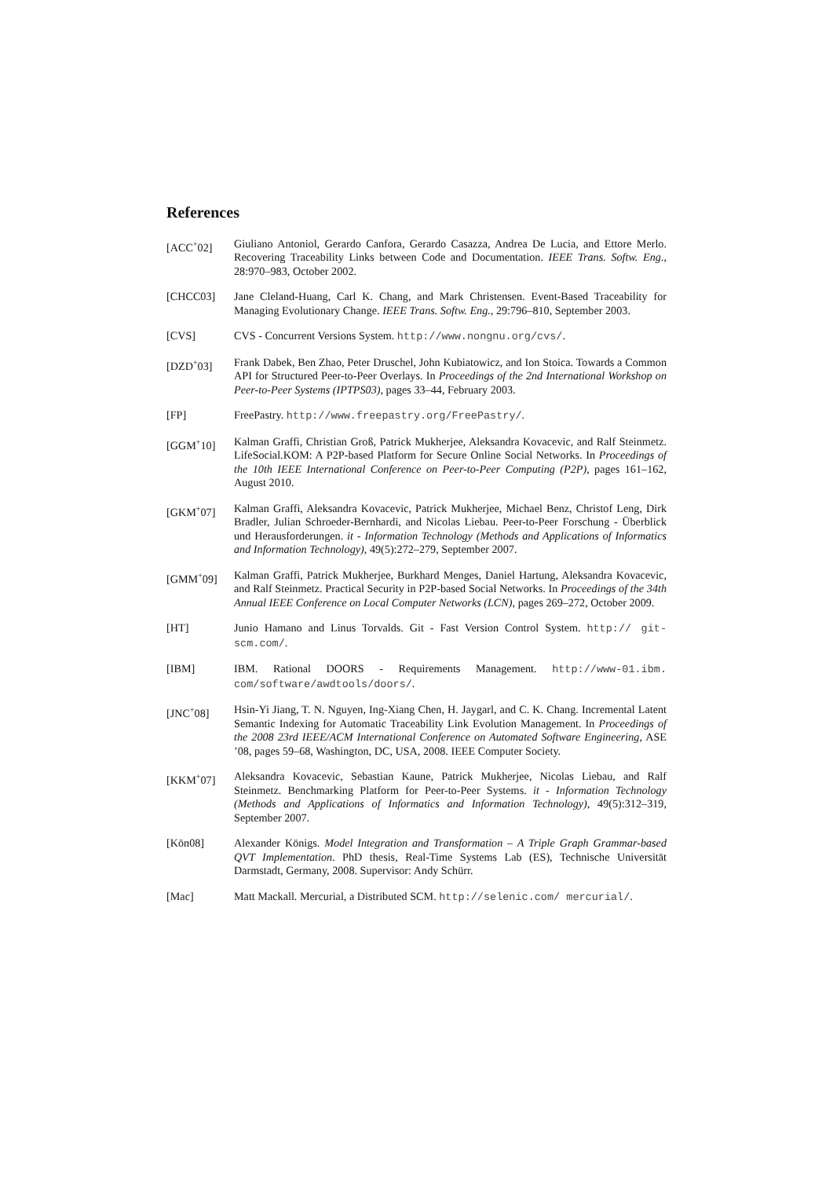References
[ACC<sup>+</sup>02] Giuliano Antoniol, Gerardo Canfora, Gerardo Casazza, Andrea De Lucia, and Ettore Merlo. Recovering Traceability Links between Code and Documentation. IEEE Trans. Softw. Eng., 28:970–983, October 2002.
[CHCC03] Jane Cleland-Huang, Carl K. Chang, and Mark Christensen. Event-Based Traceability for Managing Evolutionary Change. IEEE Trans. Softw. Eng., 29:796–810, September 2003.
[CVS] CVS - Concurrent Versions System. http://www.nongnu.org/cvs/.
[DZD<sup>+</sup>03] Frank Dabek, Ben Zhao, Peter Druschel, John Kubiatowicz, and Ion Stoica. Towards a Common API for Structured Peer-to-Peer Overlays. In Proceedings of the 2nd International Workshop on Peer-to-Peer Systems (IPTPS03), pages 33–44, February 2003.
[FP] FreePastry. http://www.freepastry.org/FreePastry/.
[GGM<sup>+</sup>10] Kalman Graffi, Christian Groß, Patrick Mukherjee, Aleksandra Kovacevic, and Ralf Steinmetz. LifeSocial.KOM: A P2P-based Platform for Secure Online Social Networks. In Proceedings of the 10th IEEE International Conference on Peer-to-Peer Computing (P2P), pages 161–162, August 2010.
[GKM<sup>+</sup>07] Kalman Graffi, Aleksandra Kovacevic, Patrick Mukherjee, Michael Benz, Christof Leng, Dirk Bradler, Julian Schroeder-Bernhardi, and Nicolas Liebau. Peer-to-Peer Forschung - Überblick und Herausforderungen. it - Information Technology (Methods and Applications of Informatics and Information Technology), 49(5):272–279, September 2007.
[GMM<sup>+</sup>09] Kalman Graffi, Patrick Mukherjee, Burkhard Menges, Daniel Hartung, Aleksandra Kovacevic, and Ralf Steinmetz. Practical Security in P2P-based Social Networks. In Proceedings of the 34th Annual IEEE Conference on Local Computer Networks (LCN), pages 269–272, October 2009.
[HT] Junio Hamano and Linus Torvalds. Git - Fast Version Control System. http:// git-scm.com/.
[IBM] IBM. Rational DOORS - Requirements Management. http://www-01.ibm. com/software/awdtools/doors/.
[JNC<sup>+</sup>08] Hsin-Yi Jiang, T. N. Nguyen, Ing-Xiang Chen, H. Jaygarl, and C. K. Chang. Incremental Latent Semantic Indexing for Automatic Traceability Link Evolution Management. In Proceedings of the 2008 23rd IEEE/ACM International Conference on Automated Software Engineering, ASE ’08, pages 59–68, Washington, DC, USA, 2008. IEEE Computer Society.
[KKM<sup>+</sup>07] Aleksandra Kovacevic, Sebastian Kaune, Patrick Mukherjee, Nicolas Liebau, and Ralf Steinmetz. Benchmarking Platform for Peer-to-Peer Systems. it - Information Technology (Methods and Applications of Informatics and Information Technology), 49(5):312–319, September 2007.
[Kön08] Alexander Königs. Model Integration and Transformation – A Triple Graph Grammar-based QVT Implementation. PhD thesis, Real-Time Systems Lab (ES), Technische Universität Darmstadt, Germany, 2008. Supervisor: Andy Schürr.
[Mac] Matt Mackall. Mercurial, a Distributed SCM. http://selenic.com/ mercurial/.